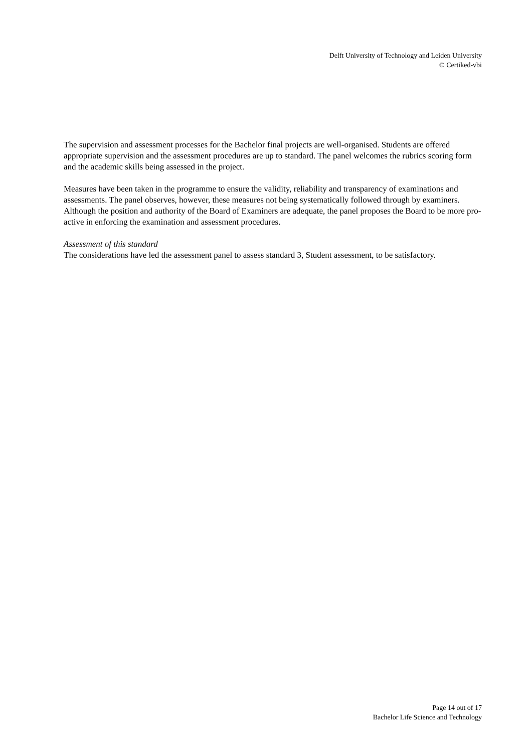Delft University of Technology and Leiden University
© Certiked-vbi
The supervision and assessment processes for the Bachelor final projects are well-organised. Students are offered appropriate supervision and the assessment procedures are up to standard. The panel welcomes the rubrics scoring form and the academic skills being assessed in the project.
Measures have been taken in the programme to ensure the validity, reliability and transparency of examinations and assessments. The panel observes, however, these measures not being systematically followed through by examiners. Although the position and authority of the Board of Examiners are adequate, the panel proposes the Board to be more pro-active in enforcing the examination and assessment procedures.
Assessment of this standard
The considerations have led the assessment panel to assess standard 3, Student assessment, to be satisfactory.
Page 14 out of 17
Bachelor Life Science and Technology